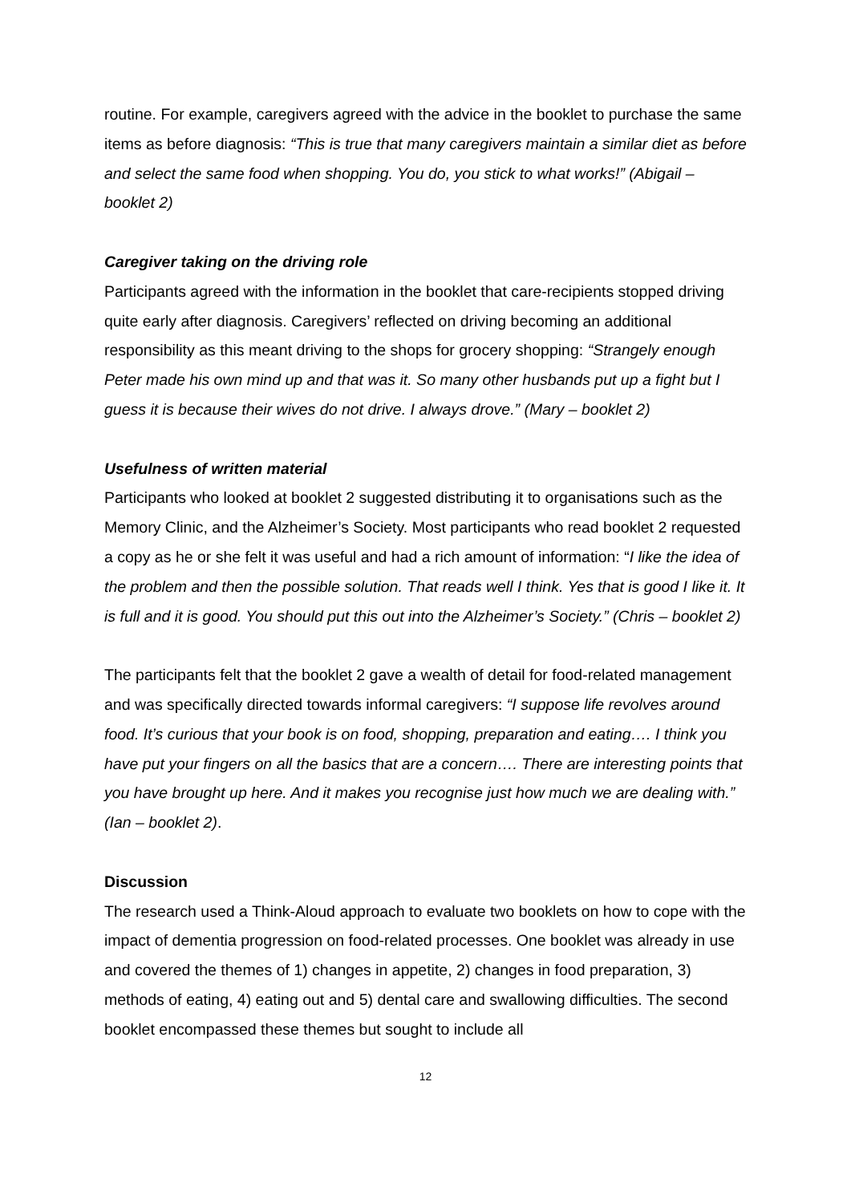routine. For example, caregivers agreed with the advice in the booklet to purchase the same items as before diagnosis: “This is true that many caregivers maintain a similar diet as before and select the same food when shopping. You do, you stick to what works!” (Abigail – booklet 2)
Caregiver taking on the driving role
Participants agreed with the information in the booklet that care-recipients stopped driving quite early after diagnosis. Caregivers’ reflected on driving becoming an additional responsibility as this meant driving to the shops for grocery shopping: “Strangely enough Peter made his own mind up and that was it. So many other husbands put up a fight but I guess it is because their wives do not drive. I always drove.” (Mary – booklet 2)
Usefulness of written material
Participants who looked at booklet 2 suggested distributing it to organisations such as the Memory Clinic, and the Alzheimer’s Society. Most participants who read booklet 2 requested a copy as he or she felt it was useful and had a rich amount of information: “I like the idea of the problem and then the possible solution. That reads well I think. Yes that is good I like it. It is full and it is good. You should put this out into the Alzheimer’s Society.” (Chris – booklet 2)
The participants felt that the booklet 2 gave a wealth of detail for food-related management and was specifically directed towards informal caregivers: “I suppose life revolves around food. It’s curious that your book is on food, shopping, preparation and eating…. I think you have put your fingers on all the basics that are a concern…. There are interesting points that you have brought up here. And it makes you recognise just how much we are dealing with.” (Ian – booklet 2).
Discussion
The research used a Think-Aloud approach to evaluate two booklets on how to cope with the impact of dementia progression on food-related processes. One booklet was already in use and covered the themes of 1) changes in appetite, 2) changes in food preparation, 3) methods of eating, 4) eating out and 5) dental care and swallowing difficulties. The second booklet encompassed these themes but sought to include all
12